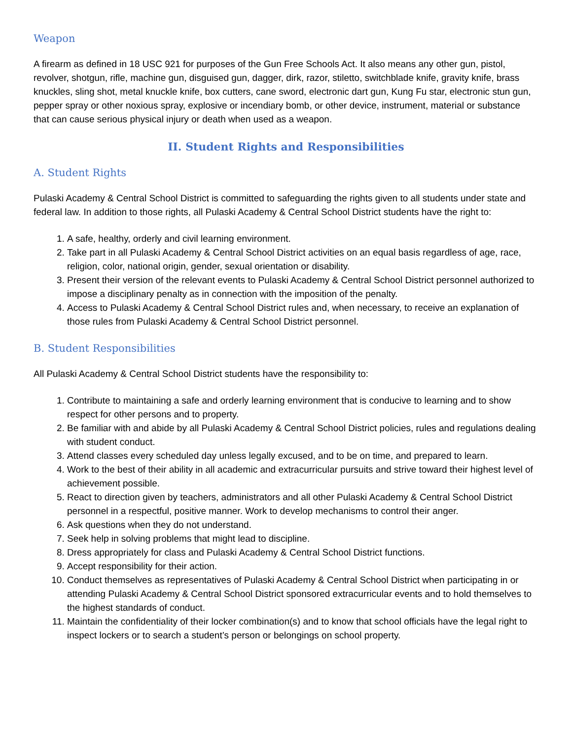Weapon
A firearm as defined in 18 USC 921 for purposes of the Gun Free Schools Act. It also means any other gun, pistol, revolver, shotgun, rifle, machine gun, disguised gun, dagger, dirk, razor, stiletto, switchblade knife, gravity knife, brass knuckles, sling shot, metal knuckle knife, box cutters, cane sword, electronic dart gun, Kung Fu star, electronic stun gun, pepper spray or other noxious spray, explosive or incendiary bomb, or other device, instrument, material or substance that can cause serious physical injury or death when used as a weapon.
II. Student Rights and Responsibilities
A. Student Rights
Pulaski Academy & Central School District is committed to safeguarding the rights given to all students under state and federal law. In addition to those rights, all Pulaski Academy & Central School District students have the right to:
1. A safe, healthy, orderly and civil learning environment.
2. Take part in all Pulaski Academy & Central School District activities on an equal basis regardless of age, race, religion, color, national origin, gender, sexual orientation or disability.
3. Present their version of the relevant events to Pulaski Academy & Central School District personnel authorized to impose a disciplinary penalty as in connection with the imposition of the penalty.
4. Access to Pulaski Academy & Central School District rules and, when necessary, to receive an explanation of those rules from Pulaski Academy & Central School District personnel.
B. Student Responsibilities
All Pulaski Academy & Central School District students have the responsibility to:
1. Contribute to maintaining a safe and orderly learning environment that is conducive to learning and to show respect for other persons and to property.
2. Be familiar with and abide by all Pulaski Academy & Central School District policies, rules and regulations dealing with student conduct.
3. Attend classes every scheduled day unless legally excused, and to be on time, and prepared to learn.
4. Work to the best of their ability in all academic and extracurricular pursuits and strive toward their highest level of achievement possible.
5. React to direction given by teachers, administrators and all other Pulaski Academy & Central School District personnel in a respectful, positive manner. Work to develop mechanisms to control their anger.
6. Ask questions when they do not understand.
7. Seek help in solving problems that might lead to discipline.
8. Dress appropriately for class and Pulaski Academy & Central School District functions.
9. Accept responsibility for their action.
10. Conduct themselves as representatives of Pulaski Academy & Central School District when participating in or attending Pulaski Academy & Central School District sponsored extracurricular events and to hold themselves to the highest standards of conduct.
11. Maintain the confidentiality of their locker combination(s) and to know that school officials have the legal right to inspect lockers or to search a student’s person or belongings on school property.